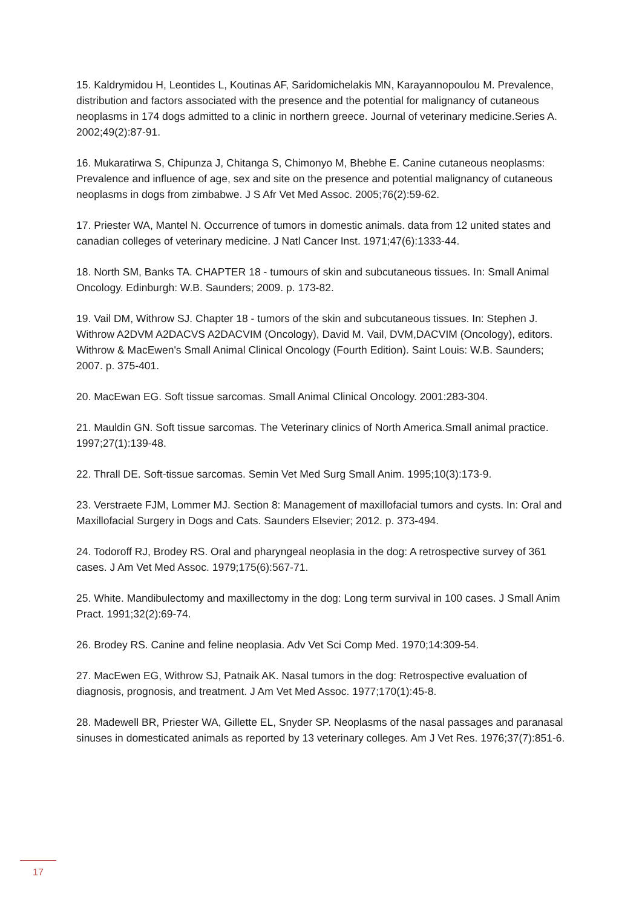15. Kaldrymidou H, Leontides L, Koutinas AF, Saridomichelakis MN, Karayannopoulou M. Prevalence, distribution and factors associated with the presence and the potential for malignancy of cutaneous neoplasms in 174 dogs admitted to a clinic in northern greece. Journal of veterinary medicine.Series A. 2002;49(2):87-91.
16. Mukaratirwa S, Chipunza J, Chitanga S, Chimonyo M, Bhebhe E. Canine cutaneous neoplasms: Prevalence and influence of age, sex and site on the presence and potential malignancy of cutaneous neoplasms in dogs from zimbabwe. J S Afr Vet Med Assoc. 2005;76(2):59-62.
17. Priester WA, Mantel N. Occurrence of tumors in domestic animals. data from 12 united states and canadian colleges of veterinary medicine. J Natl Cancer Inst. 1971;47(6):1333-44.
18. North SM, Banks TA. CHAPTER 18 - tumours of skin and subcutaneous tissues. In: Small Animal Oncology. Edinburgh: W.B. Saunders; 2009. p. 173-82.
19. Vail DM, Withrow SJ. Chapter 18 - tumors of the skin and subcutaneous tissues. In: Stephen J. Withrow A2DVM A2DACVS A2DACVIM (Oncology), David M. Vail, DVM,DACVIM (Oncology), editors. Withrow & MacEwen's Small Animal Clinical Oncology (Fourth Edition). Saint Louis: W.B. Saunders; 2007. p. 375-401.
20. MacEwan EG. Soft tissue sarcomas. Small Animal Clinical Oncology. 2001:283-304.
21. Mauldin GN. Soft tissue sarcomas. The Veterinary clinics of North America.Small animal practice. 1997;27(1):139-48.
22. Thrall DE. Soft-tissue sarcomas. Semin Vet Med Surg Small Anim. 1995;10(3):173-9.
23. Verstraete FJM, Lommer MJ. Section 8: Management of maxillofacial tumors and cysts. In: Oral and Maxillofacial Surgery in Dogs and Cats. Saunders Elsevier; 2012. p. 373-494.
24. Todoroff RJ, Brodey RS. Oral and pharyngeal neoplasia in the dog: A retrospective survey of 361 cases. J Am Vet Med Assoc. 1979;175(6):567-71.
25. White. Mandibulectomy and maxillectomy in the dog: Long term survival in 100 cases. J Small Anim Pract. 1991;32(2):69-74.
26. Brodey RS. Canine and feline neoplasia. Adv Vet Sci Comp Med. 1970;14:309-54.
27. MacEwen EG, Withrow SJ, Patnaik AK. Nasal tumors in the dog: Retrospective evaluation of diagnosis, prognosis, and treatment. J Am Vet Med Assoc. 1977;170(1):45-8.
28. Madewell BR, Priester WA, Gillette EL, Snyder SP. Neoplasms of the nasal passages and paranasal sinuses in domesticated animals as reported by 13 veterinary colleges. Am J Vet Res. 1976;37(7):851-6.
17